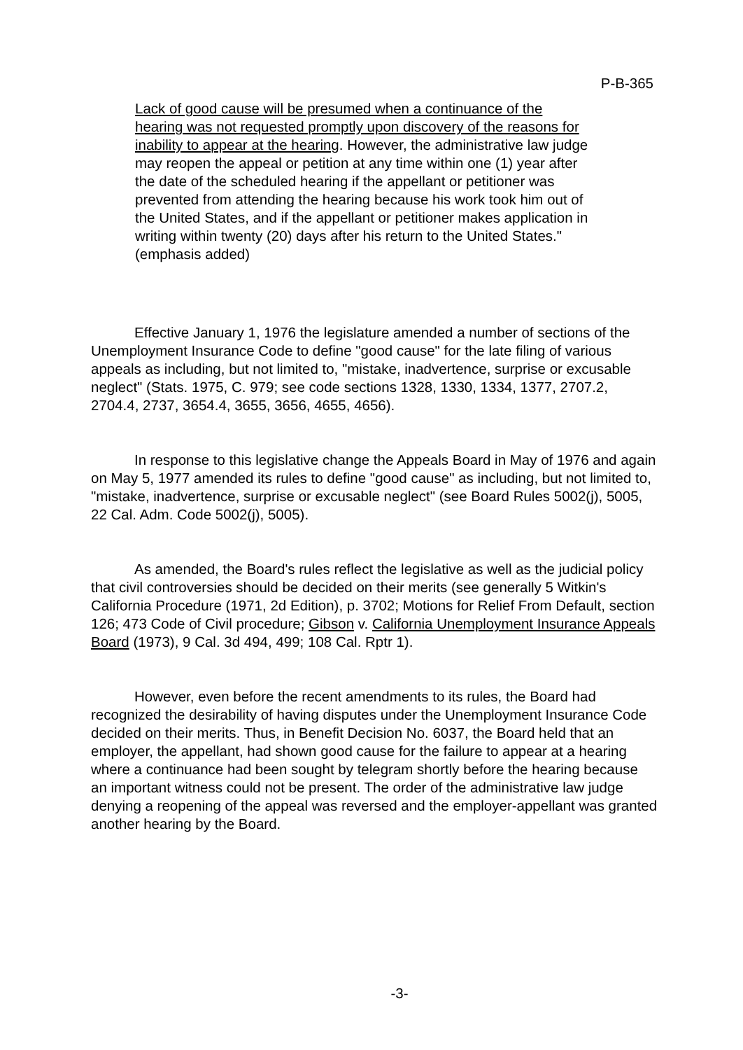P-B-365
Lack of good cause will be presumed when a continuance of the hearing was not requested promptly upon discovery of the reasons for inability to appear at the hearing. However, the administrative law judge may reopen the appeal or petition at any time within one (1) year after the date of the scheduled hearing if the appellant or petitioner was prevented from attending the hearing because his work took him out of the United States, and if the appellant or petitioner makes application in writing within twenty (20) days after his return to the United States." (emphasis added)
Effective January 1, 1976 the legislature amended a number of sections of the Unemployment Insurance Code to define "good cause" for the late filing of various appeals as including, but not limited to, "mistake, inadvertence, surprise or excusable neglect" (Stats. 1975, C. 979; see code sections 1328, 1330, 1334, 1377, 2707.2, 2704.4, 2737, 3654.4, 3655, 3656, 4655, 4656).
In response to this legislative change the Appeals Board in May of 1976 and again on May 5, 1977 amended its rules to define "good cause" as including, but not limited to, "mistake, inadvertence, surprise or excusable neglect" (see Board Rules 5002(j), 5005, 22 Cal. Adm. Code 5002(j), 5005).
As amended, the Board's rules reflect the legislative as well as the judicial policy that civil controversies should be decided on their merits (see generally 5 Witkin's California Procedure (1971, 2d Edition), p. 3702; Motions for Relief From Default, section 126; 473 Code of Civil procedure; Gibson v. California Unemployment Insurance Appeals Board (1973), 9 Cal. 3d 494, 499; 108 Cal. Rptr 1).
However, even before the recent amendments to its rules, the Board had recognized the desirability of having disputes under the Unemployment Insurance Code decided on their merits. Thus, in Benefit Decision No. 6037, the Board held that an employer, the appellant, had shown good cause for the failure to appear at a hearing where a continuance had been sought by telegram shortly before the hearing because an important witness could not be present. The order of the administrative law judge denying a reopening of the appeal was reversed and the employer-appellant was granted another hearing by the Board.
-3-